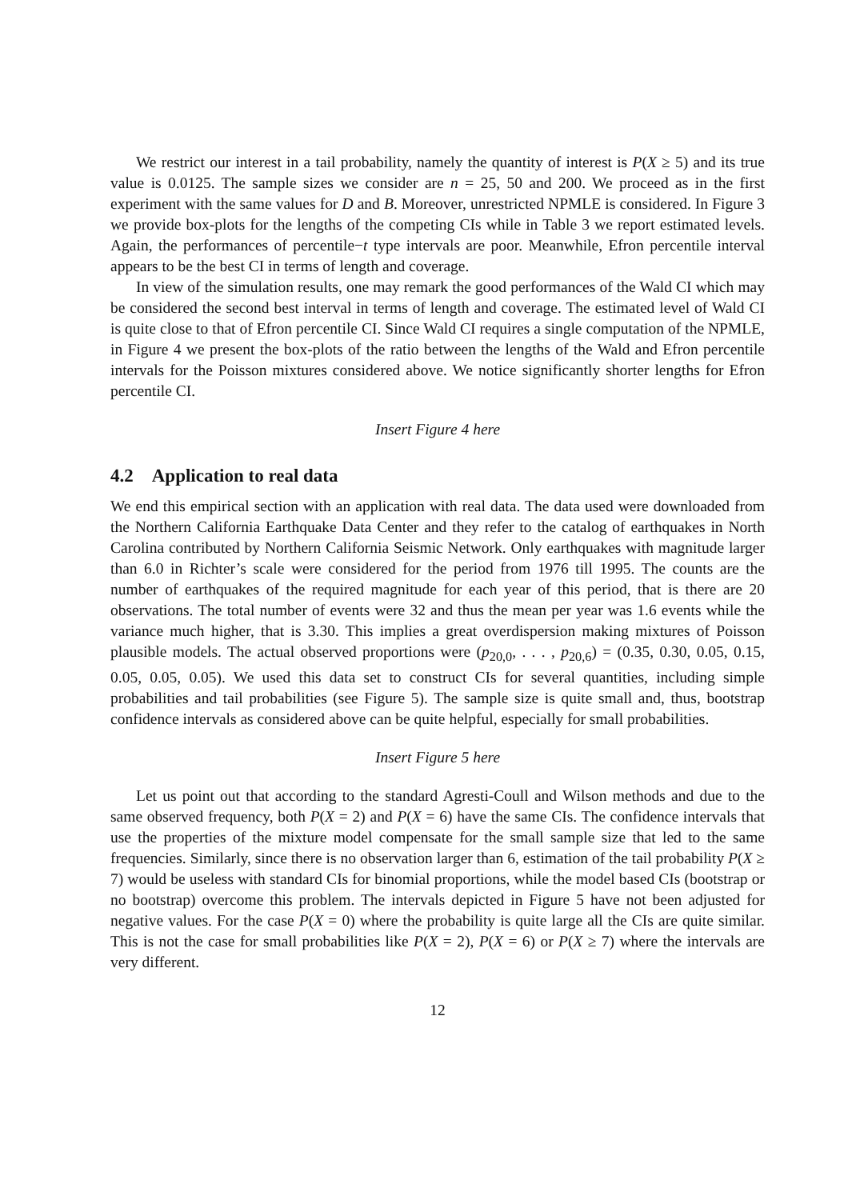We restrict our interest in a tail probability, namely the quantity of interest is P(X ≥ 5) and its true value is 0.0125. The sample sizes we consider are n = 25, 50 and 200. We proceed as in the first experiment with the same values for D and B. Moreover, unrestricted NPMLE is considered. In Figure 3 we provide box-plots for the lengths of the competing CIs while in Table 3 we report estimated levels. Again, the performances of percentile−t type intervals are poor. Meanwhile, Efron percentile interval appears to be the best CI in terms of length and coverage.
In view of the simulation results, one may remark the good performances of the Wald CI which may be considered the second best interval in terms of length and coverage. The estimated level of Wald CI is quite close to that of Efron percentile CI. Since Wald CI requires a single computation of the NPMLE, in Figure 4 we present the box-plots of the ratio between the lengths of the Wald and Efron percentile intervals for the Poisson mixtures considered above. We notice significantly shorter lengths for Efron percentile CI.
Insert Figure 4 here
4.2 Application to real data
We end this empirical section with an application with real data. The data used were downloaded from the Northern California Earthquake Data Center and they refer to the catalog of earthquakes in North Carolina contributed by Northern California Seismic Network. Only earthquakes with magnitude larger than 6.0 in Richter’s scale were considered for the period from 1976 till 1995. The counts are the number of earthquakes of the required magnitude for each year of this period, that is there are 20 observations. The total number of events were 32 and thus the mean per year was 1.6 events while the variance much higher, that is 3.30. This implies a great overdispersion making mixtures of Poisson plausible models. The actual observed proportions were (p<sub>20,0</sub>, . . . , p<sub>20,6</sub>) = (0.35, 0.30, 0.05, 0.15, 0.05, 0.05, 0.05). We used this data set to construct CIs for several quantities, including simple probabilities and tail probabilities (see Figure 5). The sample size is quite small and, thus, bootstrap confidence intervals as considered above can be quite helpful, especially for small probabilities.
Insert Figure 5 here
Let us point out that according to the standard Agresti-Coull and Wilson methods and due to the same observed frequency, both P(X = 2) and P(X = 6) have the same CIs. The confidence intervals that use the properties of the mixture model compensate for the small sample size that led to the same frequencies. Similarly, since there is no observation larger than 6, estimation of the tail probability P(X ≥ 7) would be useless with standard CIs for binomial proportions, while the model based CIs (bootstrap or no bootstrap) overcome this problem. The intervals depicted in Figure 5 have not been adjusted for negative values. For the case P(X = 0) where the probability is quite large all the CIs are quite similar. This is not the case for small probabilities like P(X = 2), P(X = 6) or P(X ≥ 7) where the intervals are very different.
12